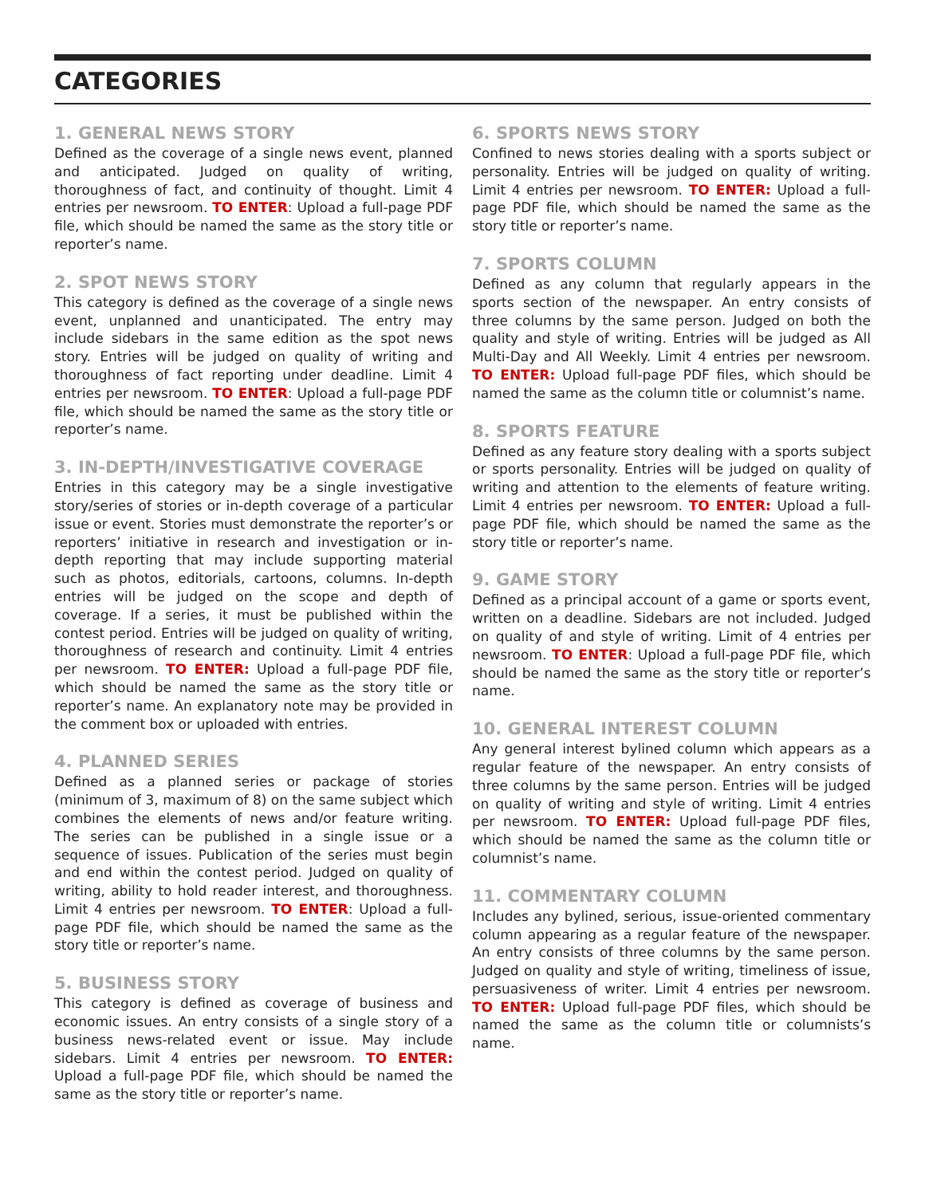CATEGORIES
1. GENERAL NEWS STORY
Defined as the coverage of a single news event, planned and anticipated. Judged on quality of writing, thoroughness of fact, and continuity of thought. Limit 4 entries per newsroom. TO ENTER: Upload a full-page PDF file, which should be named the same as the story title or reporter’s name.
2. SPOT NEWS STORY
This category is defined as the coverage of a single news event, unplanned and unanticipated. The entry may include sidebars in the same edition as the spot news story. Entries will be judged on quality of writing and thoroughness of fact reporting under deadline. Limit 4 entries per newsroom. TO ENTER: Upload a full-page PDF file, which should be named the same as the story title or reporter’s name.
3. IN-DEPTH/INVESTIGATIVE COVERAGE
Entries in this category may be a single investigative story/series of stories or in-depth coverage of a particular issue or event. Stories must demonstrate the reporter’s or reporters’ initiative in research and investigation or in-depth reporting that may include supporting material such as photos, editorials, cartoons, columns. In-depth entries will be judged on the scope and depth of coverage. If a series, it must be published within the contest period. Entries will be judged on quality of writing, thoroughness of research and continuity. Limit 4 entries per newsroom. TO ENTER: Upload a full-page PDF file, which should be named the same as the story title or reporter’s name. An explanatory note may be provided in the comment box or uploaded with entries.
4. PLANNED SERIES
Defined as a planned series or package of stories (minimum of 3, maximum of 8) on the same subject which combines the elements of news and/or feature writing. The series can be published in a single issue or a sequence of issues. Publication of the series must begin and end within the contest period. Judged on quality of writing, ability to hold reader interest, and thoroughness. Limit 4 entries per newsroom. TO ENTER: Upload a full-page PDF file, which should be named the same as the story title or reporter’s name.
5. BUSINESS STORY
This category is defined as coverage of business and economic issues. An entry consists of a single story of a business news-related event or issue. May include sidebars. Limit 4 entries per newsroom. TO ENTER: Upload a full-page PDF file, which should be named the same as the story title or reporter’s name.
6. SPORTS NEWS STORY
Confined to news stories dealing with a sports subject or personality. Entries will be judged on quality of writing. Limit 4 entries per newsroom. TO ENTER: Upload a full-page PDF file, which should be named the same as the story title or reporter’s name.
7. SPORTS COLUMN
Defined as any column that regularly appears in the sports section of the newspaper. An entry consists of three columns by the same person. Judged on both the quality and style of writing. Entries will be judged as All Multi-Day and All Weekly. Limit 4 entries per newsroom. TO ENTER: Upload full-page PDF files, which should be named the same as the column title or columnist’s name.
8. SPORTS FEATURE
Defined as any feature story dealing with a sports subject or sports personality. Entries will be judged on quality of writing and attention to the elements of feature writing. Limit 4 entries per newsroom. TO ENTER: Upload a full-page PDF file, which should be named the same as the story title or reporter’s name.
9. GAME STORY
Defined as a principal account of a game or sports event, written on a deadline. Sidebars are not included. Judged on quality of and style of writing. Limit of 4 entries per newsroom. TO ENTER: Upload a full-page PDF file, which should be named the same as the story title or reporter’s name.
10. GENERAL INTEREST COLUMN
Any general interest bylined column which appears as a regular feature of the newspaper. An entry consists of three columns by the same person. Entries will be judged on quality of writing and style of writing. Limit 4 entries per newsroom. TO ENTER: Upload full-page PDF files, which should be named the same as the column title or columnist’s name.
11. COMMENTARY COLUMN
Includes any bylined, serious, issue-oriented commentary column appearing as a regular feature of the newspaper. An entry consists of three columns by the same person. Judged on quality and style of writing, timeliness of issue, persuasiveness of writer. Limit 4 entries per newsroom. TO ENTER: Upload full-page PDF files, which should be named the same as the column title or columnists’s name.